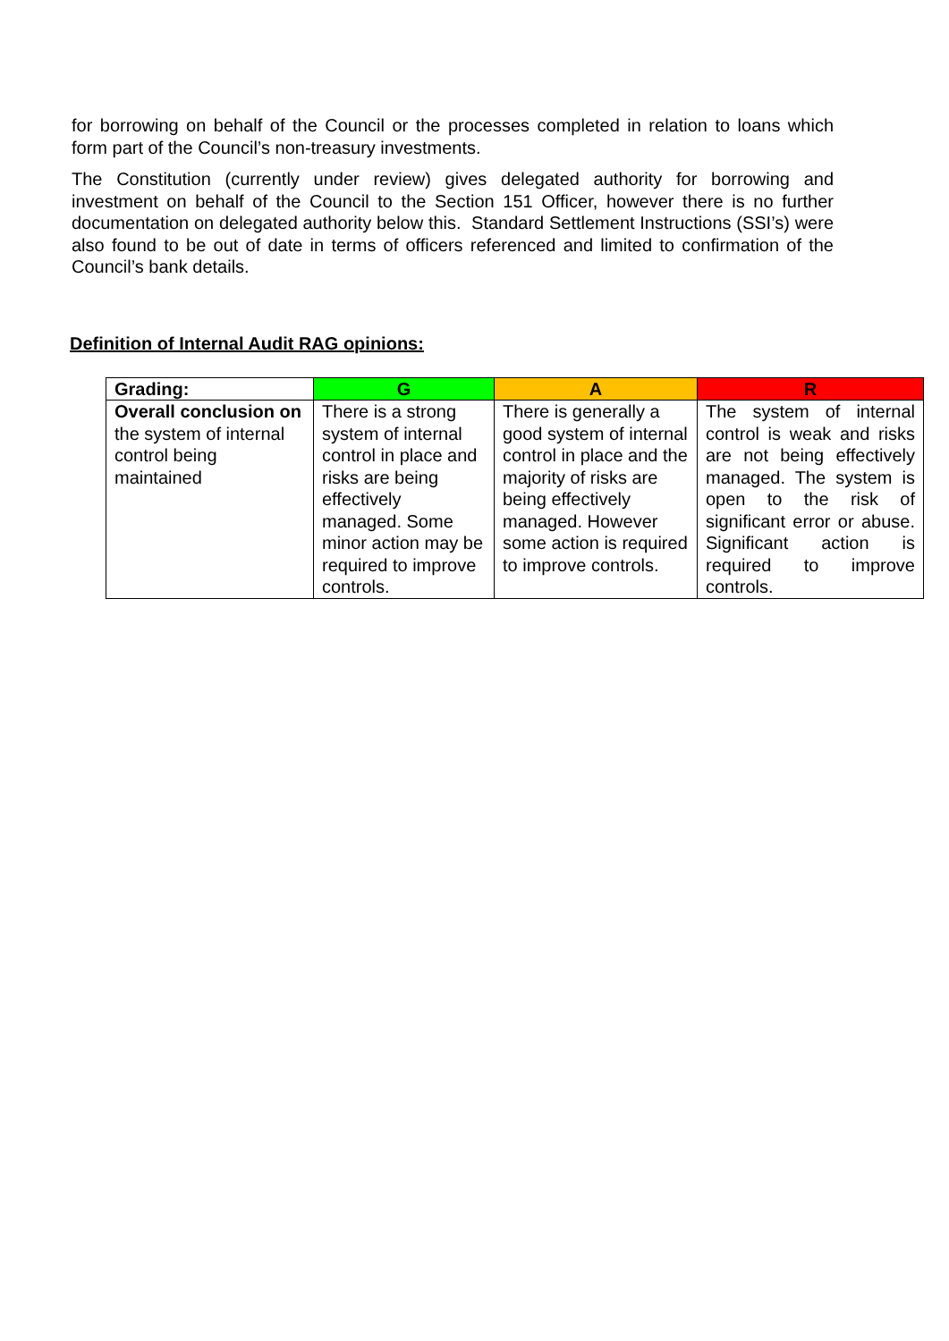for borrowing on behalf of the Council or the processes completed in relation to loans which form part of the Council’s non-treasury investments.
The Constitution (currently under review) gives delegated authority for borrowing and investment on behalf of the Council to the Section 151 Officer, however there is no further documentation on delegated authority below this. Standard Settlement Instructions (SSI’s) were also found to be out of date in terms of officers referenced and limited to confirmation of the Council’s bank details.
Definition of Internal Audit RAG opinions:
| Grading: | G | A | R |
| --- | --- | --- | --- |
| Overall conclusion on the system of internal control being maintained | There is a strong system of internal control in place and risks are being effectively managed. Some minor action may be required to improve controls. | There is generally a good system of internal control in place and the majority of risks are being effectively managed. However some action is required to improve controls. | The system of internal control is weak and risks are not being effectively managed. The system is open to the risk of significant error or abuse. Significant action is required to improve controls. |